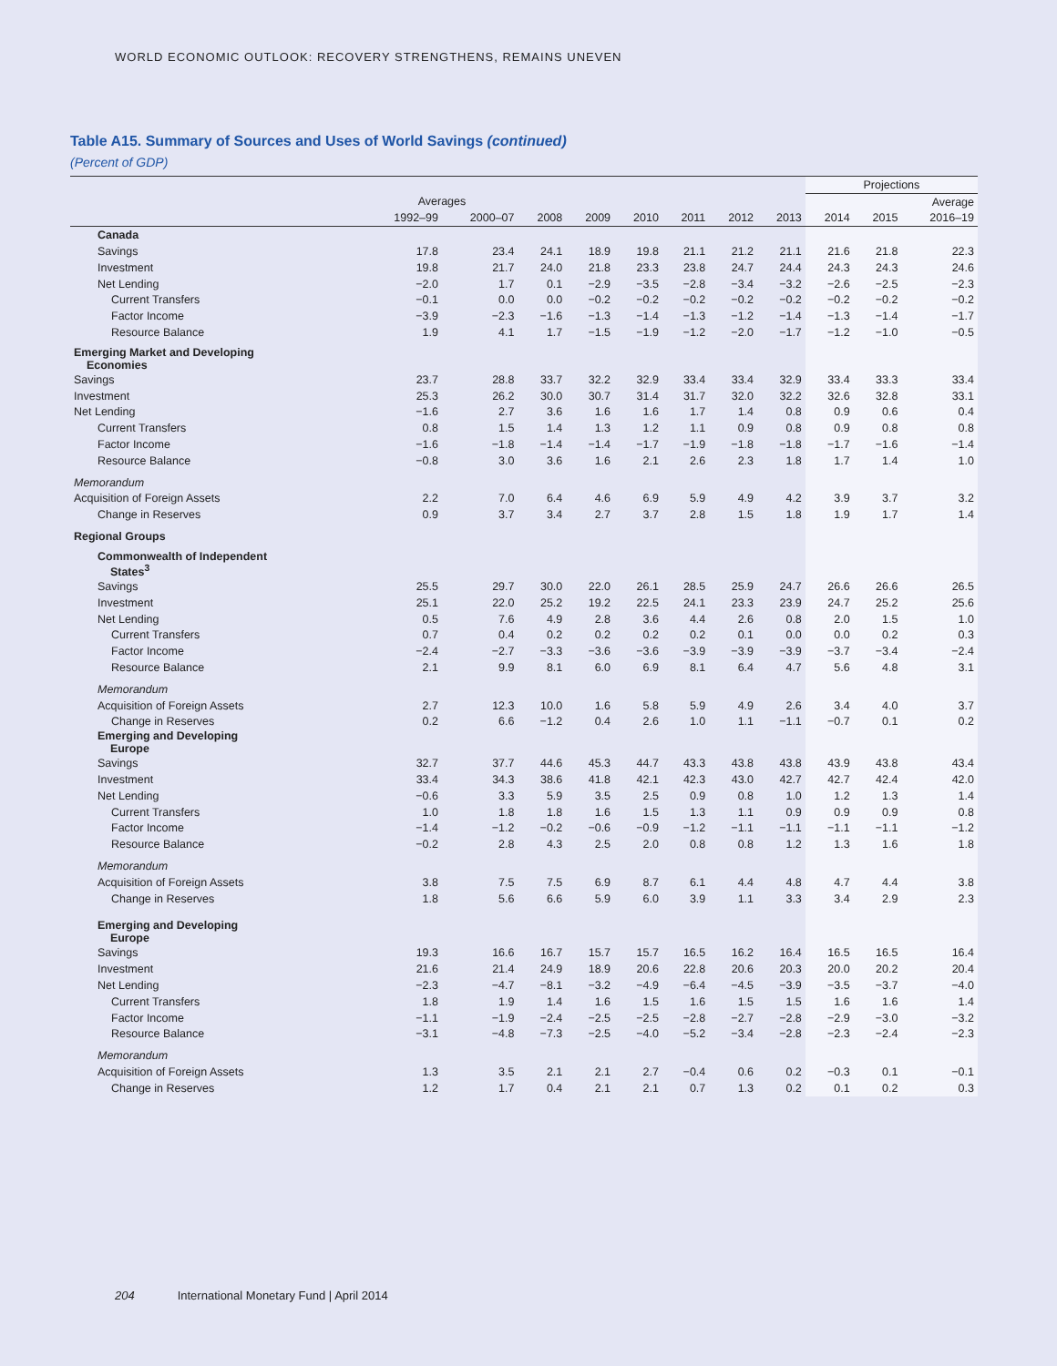WORLD ECONOMIC OUTLOOK: RECOVERY STRENGTHENS, REMAINS UNEVEN
Table A15. Summary of Sources and Uses of World Savings (continued)
(Percent of GDP)
| | | | | | | | | | Projections | | |
| --- | --- | --- | --- | --- | --- | --- | --- | --- | --- | --- | --- |
| | Averages | | | | | | | | | | Average |
| | 1992–99 | 2000–07 | 2008 | 2009 | 2010 | 2011 | 2012 | 2013 | 2014 | 2015 | 2016–19 |
| Canada | | | | | | | | | | | |
| Savings | 17.8 | 23.4 | 24.1 | 18.9 | 19.8 | 21.1 | 21.2 | 21.1 | 21.6 | 21.8 | 22.3 |
| Investment | 19.8 | 21.7 | 24.0 | 21.8 | 23.3 | 23.8 | 24.7 | 24.4 | 24.3 | 24.3 | 24.6 |
| Net Lending | −2.0 | 1.7 | 0.1 | −2.9 | −3.5 | −2.8 | −3.4 | −3.2 | −2.6 | −2.5 | −2.3 |
| Current Transfers | −0.1 | 0.0 | 0.0 | −0.2 | −0.2 | −0.2 | −0.2 | −0.2 | −0.2 | −0.2 | −0.2 |
| Factor Income | −3.9 | −2.3 | −1.6 | −1.3 | −1.4 | −1.3 | −1.2 | −1.4 | −1.3 | −1.4 | −1.7 |
| Resource Balance | 1.9 | 4.1 | 1.7 | −1.5 | −1.9 | −1.2 | −2.0 | −1.7 | −1.2 | −1.0 | −0.5 |
| Emerging Market and Developing Economies | | | | | | | | | | | |
| Savings | 23.7 | 28.8 | 33.7 | 32.2 | 32.9 | 33.4 | 33.4 | 32.9 | 33.4 | 33.3 | 33.4 |
| Investment | 25.3 | 26.2 | 30.0 | 30.7 | 31.4 | 31.7 | 32.0 | 32.2 | 32.6 | 32.8 | 33.1 |
| Net Lending | −1.6 | 2.7 | 3.6 | 1.6 | 1.6 | 1.7 | 1.4 | 0.8 | 0.9 | 0.6 | 0.4 |
| Current Transfers | 0.8 | 1.5 | 1.4 | 1.3 | 1.2 | 1.1 | 0.9 | 0.8 | 0.9 | 0.8 | 0.8 |
| Factor Income | −1.6 | −1.8 | −1.4 | −1.4 | −1.7 | −1.9 | −1.8 | −1.8 | −1.7 | −1.6 | −1.4 |
| Resource Balance | −0.8 | 3.0 | 3.6 | 1.6 | 2.1 | 2.6 | 2.3 | 1.8 | 1.7 | 1.4 | 1.0 |
| Memorandum | | | | | | | | | | | |
| Acquisition of Foreign Assets | 2.2 | 7.0 | 6.4 | 4.6 | 6.9 | 5.9 | 4.9 | 4.2 | 3.9 | 3.7 | 3.2 |
| Change in Reserves | 0.9 | 3.7 | 3.4 | 2.7 | 3.7 | 2.8 | 1.5 | 1.8 | 1.9 | 1.7 | 1.4 |
| Regional Groups | | | | | | | | | | | |
| Commonwealth of Independent States<sup>3</sup> | | | | | | | | | | | |
| Savings | 25.5 | 29.7 | 30.0 | 22.0 | 26.1 | 28.5 | 25.9 | 24.7 | 26.6 | 26.6 | 26.5 |
| Investment | 25.1 | 22.0 | 25.2 | 19.2 | 22.5 | 24.1 | 23.3 | 23.9 | 24.7 | 25.2 | 25.6 |
| Net Lending | 0.5 | 7.6 | 4.9 | 2.8 | 3.6 | 4.4 | 2.6 | 0.8 | 2.0 | 1.5 | 1.0 |
| Current Transfers | 0.7 | 0.4 | 0.2 | 0.2 | 0.2 | 0.2 | 0.1 | 0.0 | 0.0 | 0.2 | 0.3 |
| Factor Income | −2.4 | −2.7 | −3.3 | −3.6 | −3.6 | −3.9 | −3.9 | −3.9 | −3.7 | −3.4 | −2.4 |
| Resource Balance | 2.1 | 9.9 | 8.1 | 6.0 | 6.9 | 8.1 | 6.4 | 4.7 | 5.6 | 4.8 | 3.1 |
| Memorandum | | | | | | | | | | | |
| Acquisition of Foreign Assets | 2.7 | 12.3 | 10.0 | 1.6 | 5.8 | 5.9 | 4.9 | 2.6 | 3.4 | 4.0 | 3.7 |
| Change in Reserves | 0.2 | 6.6 | −1.2 | 0.4 | 2.6 | 1.0 | 1.1 | −1.1 | −0.7 | 0.1 | 0.2 |
| Emerging and Developing Europe | | | | | | | | | | | |
| Savings | 32.7 | 37.7 | 44.6 | 45.3 | 44.7 | 43.3 | 43.8 | 43.8 | 43.9 | 43.8 | 43.4 |
| Investment | 33.4 | 34.3 | 38.6 | 41.8 | 42.1 | 42.3 | 43.0 | 42.7 | 42.7 | 42.4 | 42.0 |
| Net Lending | −0.6 | 3.3 | 5.9 | 3.5 | 2.5 | 0.9 | 0.8 | 1.0 | 1.2 | 1.3 | 1.4 |
| Current Transfers | 1.0 | 1.8 | 1.8 | 1.6 | 1.5 | 1.3 | 1.1 | 0.9 | 0.9 | 0.9 | 0.8 |
| Factor Income | −1.4 | −1.2 | −0.2 | −0.6 | −0.9 | −1.2 | −1.1 | −1.1 | −1.1 | −1.1 | −1.2 |
| Resource Balance | −0.2 | 2.8 | 4.3 | 2.5 | 2.0 | 0.8 | 0.8 | 1.2 | 1.3 | 1.6 | 1.8 |
| Memorandum | | | | | | | | | | | |
| Acquisition of Foreign Assets | 3.8 | 7.5 | 7.5 | 6.9 | 8.7 | 6.1 | 4.4 | 4.8 | 4.7 | 4.4 | 3.8 |
| Change in Reserves | 1.8 | 5.6 | 6.6 | 5.9 | 6.0 | 3.9 | 1.1 | 3.3 | 3.4 | 2.9 | 2.3 |
| Emerging and Developing Europe | | | | | | | | | | | |
| Savings | 19.3 | 16.6 | 16.7 | 15.7 | 15.7 | 16.5 | 16.2 | 16.4 | 16.5 | 16.5 | 16.4 |
| Investment | 21.6 | 21.4 | 24.9 | 18.9 | 20.6 | 22.8 | 20.6 | 20.3 | 20.0 | 20.2 | 20.4 |
| Net Lending | −2.3 | −4.7 | −8.1 | −3.2 | −4.9 | −6.4 | −4.5 | −3.9 | −3.5 | −3.7 | −4.0 |
| Current Transfers | 1.8 | 1.9 | 1.4 | 1.6 | 1.5 | 1.6 | 1.5 | 1.5 | 1.6 | 1.6 | 1.4 |
| Factor Income | −1.1 | −1.9 | −2.4 | −2.5 | −2.5 | −2.8 | −2.7 | −2.8 | −2.9 | −3.0 | −3.2 |
| Resource Balance | −3.1 | −4.8 | −7.3 | −2.5 | −4.0 | −5.2 | −3.4 | −2.8 | −2.3 | −2.4 | −2.3 |
| Memorandum | | | | | | | | | | | |
| Acquisition of Foreign Assets | 1.3 | 3.5 | 2.1 | 2.1 | 2.7 | −0.4 | 0.6 | 0.2 | −0.3 | 0.1 | −0.1 |
| Change in Reserves | 1.2 | 1.7 | 0.4 | 2.1 | 2.1 | 0.7 | 1.3 | 0.2 | 0.1 | 0.2 | 0.3 |
204 International Monetary Fund | April 2014